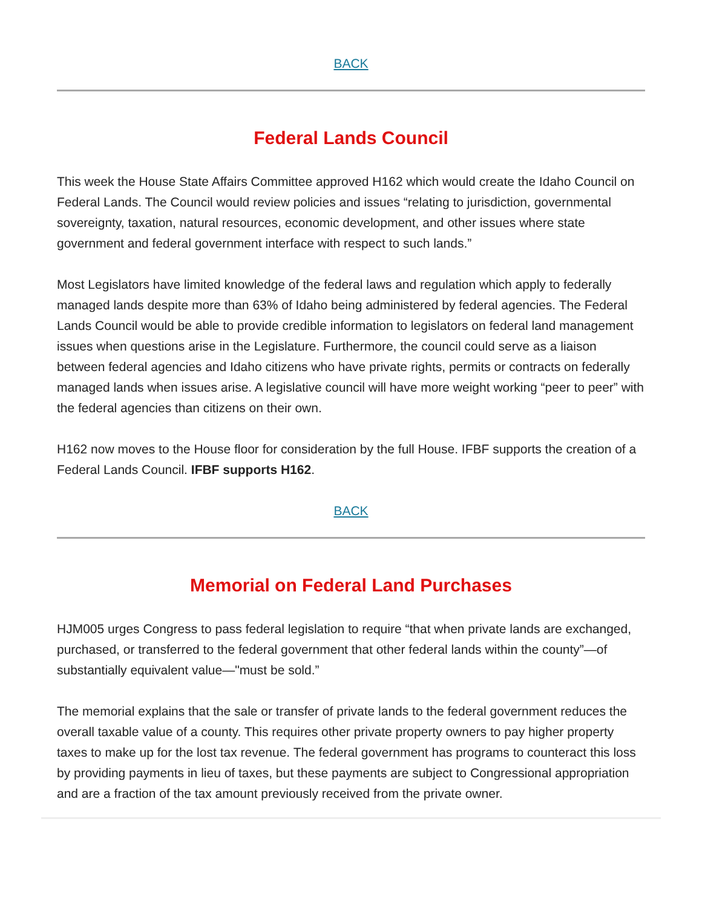BACK
Federal Lands Council
This week the House State Affairs Committee approved H162 which would create the Idaho Council on Federal Lands. The Council would review policies and issues “relating to jurisdiction, governmental sovereignty, taxation, natural resources, economic development, and other issues where state government and federal government interface with respect to such lands.”
Most Legislators have limited knowledge of the federal laws and regulation which apply to federally managed lands despite more than 63% of Idaho being administered by federal agencies. The Federal Lands Council would be able to provide credible information to legislators on federal land management issues when questions arise in the Legislature. Furthermore, the council could serve as a liaison between federal agencies and Idaho citizens who have private rights, permits or contracts on federally managed lands when issues arise. A legislative council will have more weight working “peer to peer” with the federal agencies than citizens on their own.
H162 now moves to the House floor for consideration by the full House. IFBF supports the creation of a Federal Lands Council. IFBF supports H162.
BACK
Memorial on Federal Land Purchases
HJM005 urges Congress to pass federal legislation to require “that when private lands are exchanged, purchased, or transferred to the federal government that other federal lands within the county”—of substantially equivalent value—"must be sold.”
The memorial explains that the sale or transfer of private lands to the federal government reduces the overall taxable value of a county. This requires other private property owners to pay higher property taxes to make up for the lost tax revenue. The federal government has programs to counteract this loss by providing payments in lieu of taxes, but these payments are subject to Congressional appropriation and are a fraction of the tax amount previously received from the private owner.